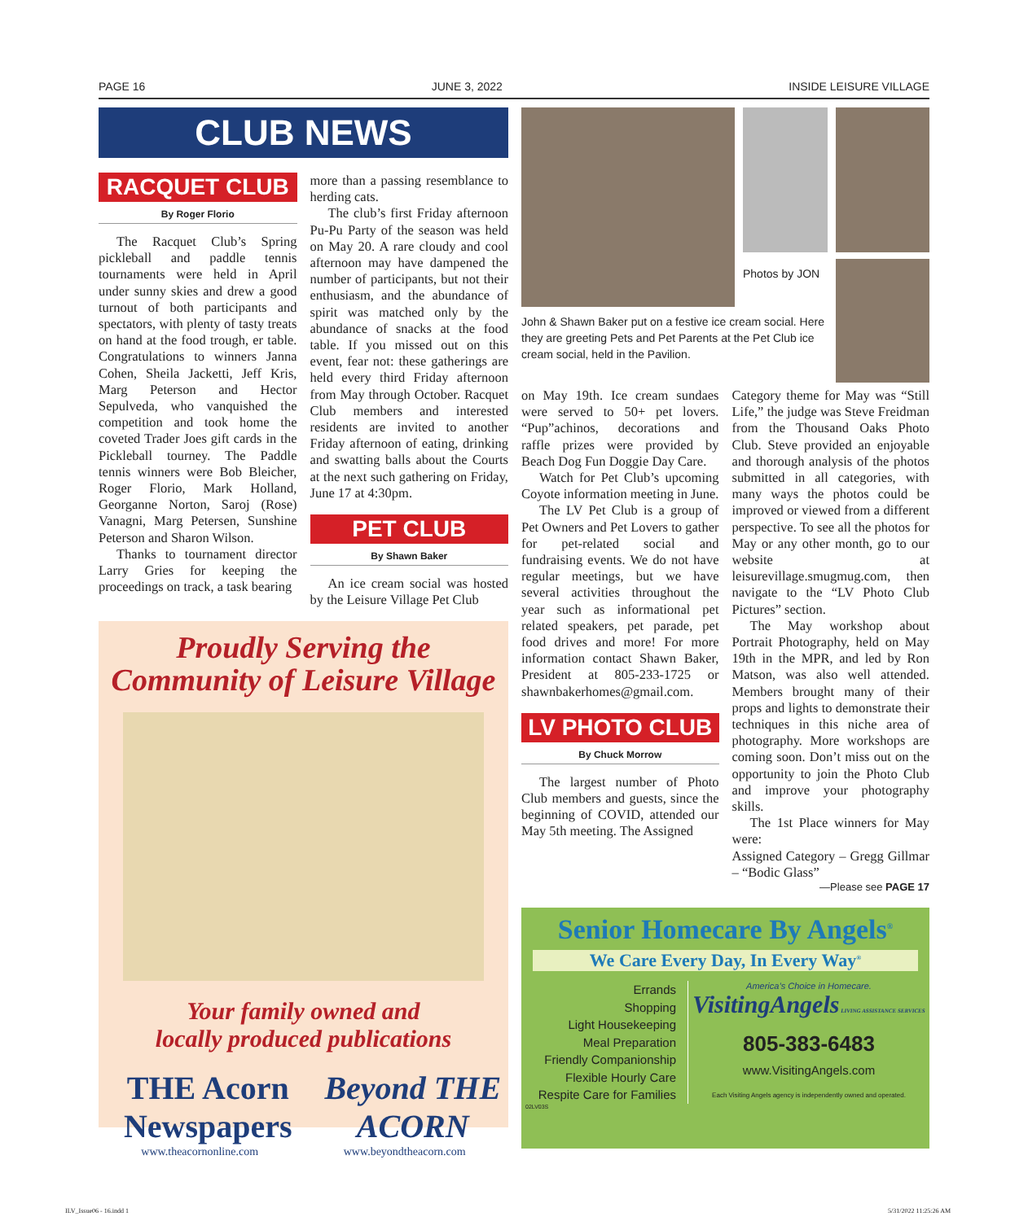PAGE 16 JUNE 3, 2022 INSIDE LEISURE VILLAGE
CLUB NEWS
RACQUET CLUB
By Roger Florio
The Racquet Club’s Spring pickleball and paddle tennis tournaments were held in April under sunny skies and drew a good turnout of both participants and spectators, with plenty of tasty treats on hand at the food trough, er table. Congratulations to winners Janna Cohen, Sheila Jacketti, Jeff Kris, Marg Peterson and Hector Sepulveda, who vanquished the competition and took home the coveted Trader Joes gift cards in the Pickleball tourney. The Paddle tennis winners were Bob Bleicher, Roger Florio, Mark Holland, Georganne Norton, Saroj (Rose) Vanagni, Marg Petersen, Sunshine Peterson and Sharon Wilson.
Thanks to tournament director Larry Gries for keeping the proceedings on track, a task bearing
more than a passing resemblance to herding cats.
The club’s first Friday afternoon Pu-Pu Party of the season was held on May 20. A rare cloudy and cool afternoon may have dampened the number of participants, but not their enthusiasm, and the abundance of spirit was matched only by the abundance of snacks at the food table. If you missed out on this event, fear not: these gatherings are held every third Friday afternoon from May through October. Racquet Club members and interested residents are invited to another Friday afternoon of eating, drinking and swatting balls about the Courts at the next such gathering on Friday, June 17 at 4:30pm.
PET CLUB
By Shawn Baker
An ice cream social was hosted by the Leisure Village Pet Club
Proudly Serving the
Community of Leisure Village
Your family owned and
locally produced publications
THE Acorn Newspapers Beyond THE ACORN
www.theacornonline.com www.beyondtheacorn.com
John & Shawn Baker put on a festive ice cream social. Here they are greeting Pets and Pet Parents at the Pet Club ice cream social, held in the Pavilion.
Photos by JON
on May 19th. Ice cream sundaes were served to 50+ pet lovers. “Pup”achinos, decorations and raffle prizes were provided by Beach Dog Fun Doggie Day Care.
Watch for Pet Club’s upcoming Coyote information meeting in June.
The LV Pet Club is a group of Pet Owners and Pet Lovers to gather for pet-related social and fundraising events. We do not have regular meetings, but we have several activities throughout the year such as informational pet related speakers, pet parade, pet food drives and more! For more information contact Shawn Baker, President at 805-233-1725 or shawnbakerhomes@gmail.com.
LV PHOTO CLUB
By Chuck Morrow
The largest number of Photo Club members and guests, since the beginning of COVID, attended our May 5th meeting. The Assigned
Category theme for May was “Still Life,” the judge was Steve Freidman from the Thousand Oaks Photo Club. Steve provided an enjoyable and thorough analysis of the photos submitted in all categories, with many ways the photos could be improved or viewed from a different perspective. To see all the photos for May or any other month, go to our website at leisurevillage.smugmug.com, then navigate to the “LV Photo Club Pictures” section.
The May workshop about Portrait Photography, held on May 19th in the MPR, and led by Ron Matson, was also well attended. Members brought many of their props and lights to demonstrate their techniques in this niche area of photography. More workshops are coming soon. Don’t miss out on the opportunity to join the Photo Club and improve your photography skills.
The 1st Place winners for May were:
Assigned Category – Gregg Gillmar – “Bodic Glass”
—Please see PAGE 17
Senior Homecare By Angels<sup>®</sup>
We Care Every Day, In Every Way<sup>®</sup>
Errands
Shopping
Light Housekeeping
Meal Preparation
Friendly Companionship
Flexible Hourly Care
Respite Care for Families
America’s Choice in Homecare.
VisitingAngels LIVING ASSISTANCE SERVICES
805-383-6483
www.VisitingAngels.com
Each Visiting Angels agency is independently owned and operated.
02LV03S
ILV_Issue06 - 16.indd 1 5/31/2022 11:25:26 AM